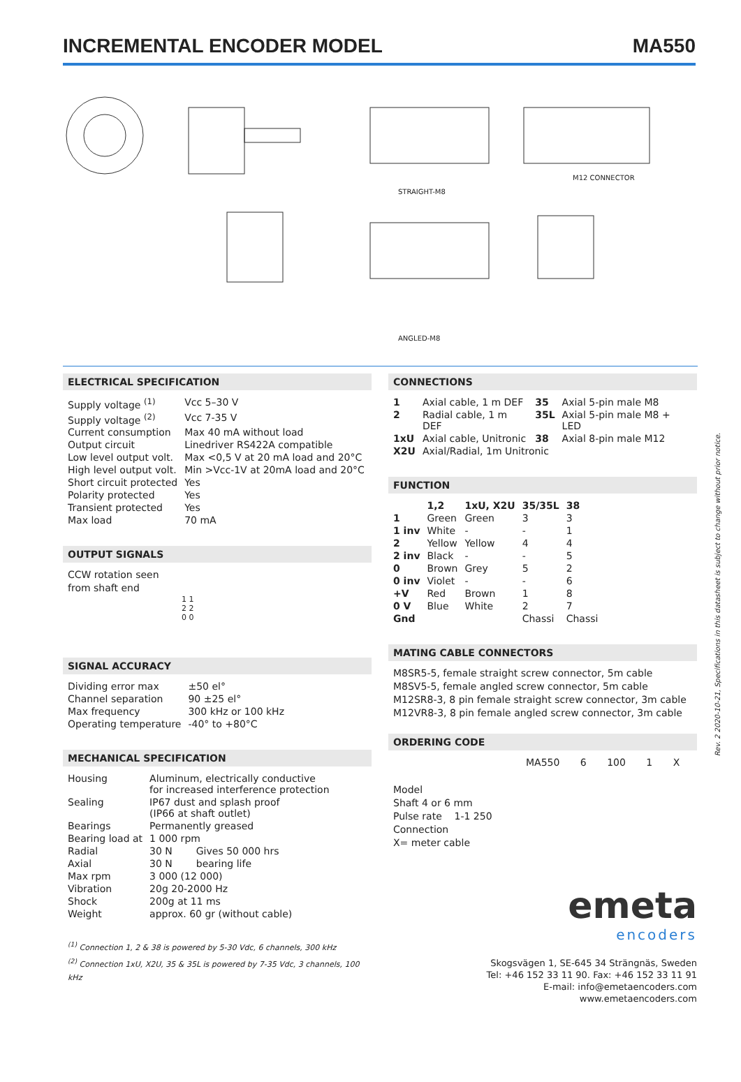INCREMENTAL ENCODER MODEL MA550
M12 CONNECTOR
STRAIGHT-M8
ANGLED-M8
ELECTRICAL SPECIFICATION
| Supply voltage <sup>(1)</sup> | Vcc 5–30 V |
| Supply voltage <sup>(2)</sup> | Vcc 7-35 V |
| Current consumption | Max 40 mA without load |
| Output circuit | Linedriver RS422A compatible |
| Low level output volt. | Max <0,5 V at 20 mA load and 20°C |
| High level output volt. | Min >Vcc-1V at 20mA load and 20°C |
| Short circuit protected | Yes |
| Polarity protected | Yes |
| Transient protected | Yes |
| Max load | 70 mA |
OUTPUT SIGNALS
CCW rotation seen
from shaft end
1 1
2 2
0 0
SIGNAL ACCURACY
| Dividing error max | ±50 el° |
| Channel separation | 90 ±25 el° |
| Max frequency | 300 kHz or 100 kHz |
| Operating temperature | -40° to +80°C |
MECHANICAL SPECIFICATION
| Housing | Aluminum, electrically conductive for increased interference protection | |
| Sealing | IP67 dust and splash proof (IP66 at shaft outlet) | |
| Bearings | Permanently greased | |
| Bearing load at | 1 000 rpm | |
| Radial | 30 N | Gives 50 000 hrs |
| Axial | 30 N | bearing life |
| Max rpm | 3 000 (12 000) | |
| Vibration | 20g 20-2000 Hz | |
| Shock | 200g at 11 ms | |
| Weight | approx. 60 gr (without cable) | |
<sup>(1)</sup> Connection 1, 2 & 38 is powered by 5-30 Vdc, 6 channels, 300 kHz
<sup>(2)</sup> Connection 1xU, X2U, 35 & 35L is powered by 7-35 Vdc, 3 channels, 100 kHz
CONNECTIONS
| 1 | Axial cable, 1 m DEF | 35 | Axial 5-pin male M8 |
| 2 | Radial cable, 1 m DEF | 35L | Axial 5-pin male M8 + LED |
| 1xU | Axial cable, Unitronic | 38 | Axial 8-pin male M12 |
| X2U | Axial/Radial, 1m Unitronic | | |
FUNCTION
| | 1,2 | 1xU, X2U | 35/35L | 38 |
| --- | --- | --- | --- | --- |
| 1 | Green | Green | 3 | 3 |
| 1 inv | White | - | - | 1 |
| 2 | Yellow | Yellow | 4 | 4 |
| 2 inv | Black | - | - | 5 |
| 0 | Brown | Grey | 5 | 2 |
| 0 inv | Violet | - | - | 6 |
| +V | Red | Brown | 1 | 8 |
| 0 V | Blue | White | 2 | 7 |
| Gnd | | | Chassi | Chassi |
MATING CABLE CONNECTORS
M8SR5-5, female straight screw connector, 5m cable
M8SV5-5, female angled screw connector, 5m cable
M12SR8-3, 8 pin female straight screw connector, 3m cable
M12VR8-3, 8 pin female angled screw connector, 3m cable
ORDERING CODE
MA550 6 100 1 X
Model
Shaft 4 or 6 mm
Pulse rate 1-1 250
Connection
X= meter cable
emeta
encoders
Skogsvägen 1, SE-645 34 Strängnäs, Sweden
Tel: +46 152 33 11 90. Fax: +46 152 33 11 91
E-mail: info@emetaencoders.com
www.emetaencoders.com
Rev. 2 2020-10-21, Specifications in this datasheet is subject to change without prior notice.